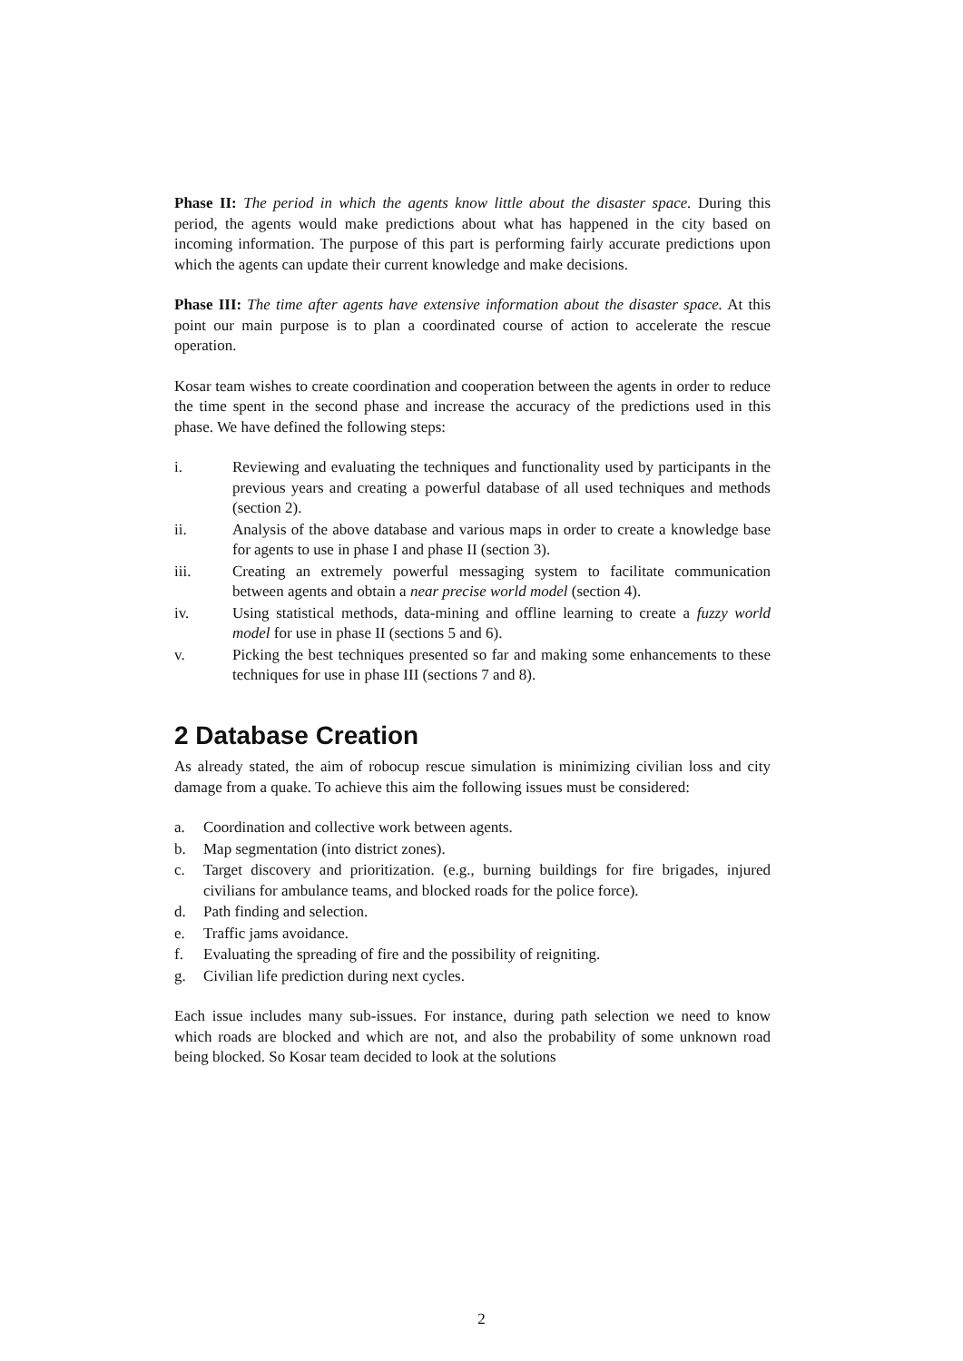Phase II: The period in which the agents know little about the disaster space. During this period, the agents would make predictions about what has happened in the city based on incoming information. The purpose of this part is performing fairly accurate predictions upon which the agents can update their current knowledge and make decisions.
Phase III: The time after agents have extensive information about the disaster space. At this point our main purpose is to plan a coordinated course of action to accelerate the rescue operation.
Kosar team wishes to create coordination and cooperation between the agents in order to reduce the time spent in the second phase and increase the accuracy of the predictions used in this phase. We have defined the following steps:
i. Reviewing and evaluating the techniques and functionality used by participants in the previous years and creating a powerful database of all used techniques and methods (section 2).
ii. Analysis of the above database and various maps in order to create a knowledge base for agents to use in phase I and phase II (section 3).
iii. Creating an extremely powerful messaging system to facilitate communication between agents and obtain a near precise world model (section 4).
iv. Using statistical methods, data-mining and offline learning to create a fuzzy world model for use in phase II (sections 5 and 6).
v. Picking the best techniques presented so far and making some enhancements to these techniques for use in phase III (sections 7 and 8).
2 Database Creation
As already stated, the aim of robocup rescue simulation is minimizing civilian loss and city damage from a quake. To achieve this aim the following issues must be considered:
a. Coordination and collective work between agents.
b. Map segmentation (into district zones).
c. Target discovery and prioritization. (e.g., burning buildings for fire brigades, injured civilians for ambulance teams, and blocked roads for the police force).
d. Path finding and selection.
e. Traffic jams avoidance.
f. Evaluating the spreading of fire and the possibility of reigniting.
g. Civilian life prediction during next cycles.
Each issue includes many sub-issues. For instance, during path selection we need to know which roads are blocked and which are not, and also the probability of some unknown road being blocked. So Kosar team decided to look at the solutions
2